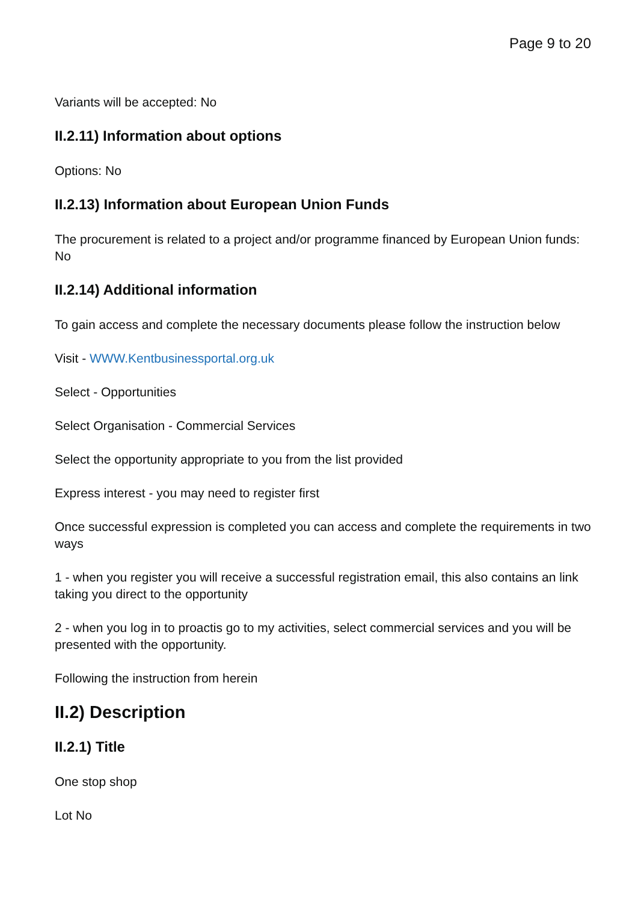Page 9 to 20
Variants will be accepted: No
II.2.11) Information about options
Options: No
II.2.13) Information about European Union Funds
The procurement is related to a project and/or programme financed by European Union funds: No
II.2.14) Additional information
To gain access and complete the necessary documents please follow the instruction below
Visit - WWW.Kentbusinessportal.org.uk
Select - Opportunities
Select Organisation - Commercial Services
Select the opportunity appropriate to you from the list provided
Express interest - you may need to register first
Once successful expression is completed you can access and complete the requirements in two ways
1 - when you register you will receive a successful registration email, this also contains an link taking you direct to the opportunity
2 - when you log in to proactis go to my activities, select commercial services and you will be presented with the opportunity.
Following the instruction from herein
II.2) Description
II.2.1) Title
One stop shop
Lot No